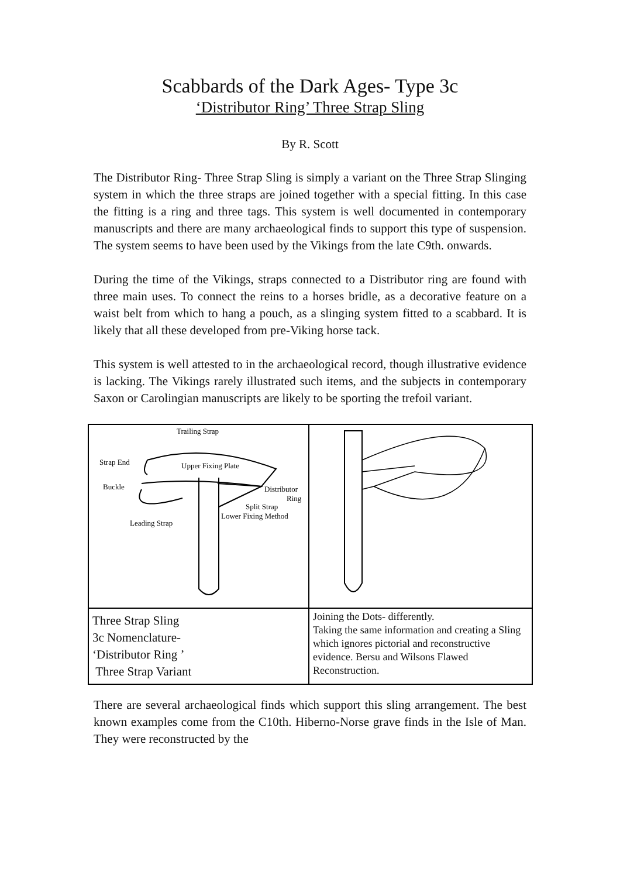Scabbards of the Dark Ages- Type 3c
‘Distributor Ring’ Three Strap Sling
By R. Scott
The Distributor Ring- Three Strap Sling is simply a variant on the Three Strap Slinging system in which the three straps are joined together with a special fitting. In this case the fitting is a ring and three tags. This system is well documented in contemporary manuscripts and there are many archaeological finds to support this type of suspension. The system seems to have been used by the Vikings from the late C9th. onwards.
During the time of the Vikings, straps connected to a Distributor ring are found with three main uses. To connect the reins to a horses bridle, as a decorative feature on a waist belt from which to hang a pouch, as a slinging system fitted to a scabbard. It is likely that all these developed from pre-Viking horse tack.
This system is well attested to in the archaeological record, though illustrative evidence is lacking. The Vikings rarely illustrated such items, and the subjects in contemporary Saxon or Carolingian manuscripts are likely to be sporting the trefoil variant.
| Trailing Strap Strap End Upper Fixing Plate Buckle Distributor Ring Split Strap Lower Fixing Method Leading Strap | |
| Three Strap Sling 3c Nomenclature- ‘Distributor Ring ’ Three Strap Variant | Joining the Dots- differently. Taking the same information and creating a Sling which ignores pictorial and reconstructive evidence. Bersu and Wilsons Flawed Reconstruction. |
There are several archaeological finds which support this sling arrangement. The best known examples come from the C10th. Hiberno-Norse grave finds in the Isle of Man. They were reconstructed by the